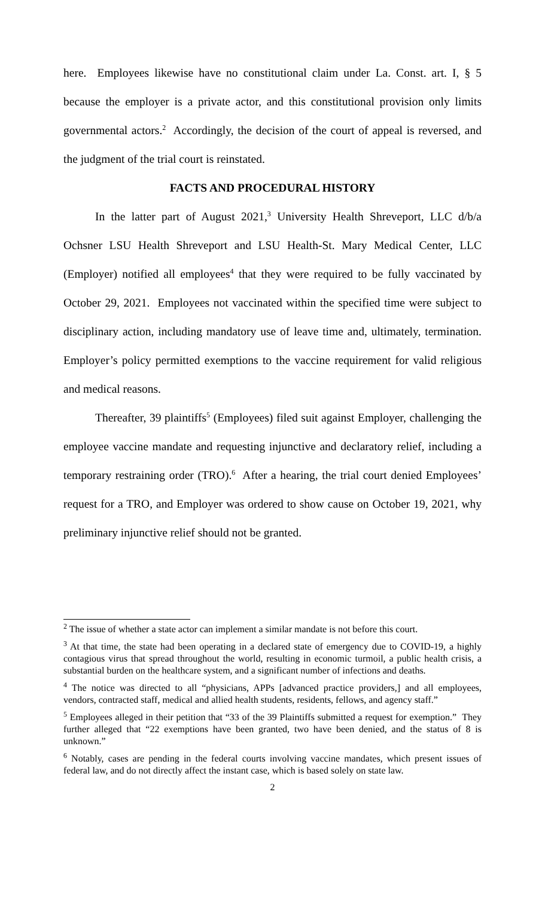here. Employees likewise have no constitutional claim under La. Const. art. I, § 5 because the employer is a private actor, and this constitutional provision only limits governmental actors.<sup>2</sup> Accordingly, the decision of the court of appeal is reversed, and the judgment of the trial court is reinstated.
FACTS AND PROCEDURAL HISTORY
In the latter part of August 2021,<sup>3</sup> University Health Shreveport, LLC d/b/a Ochsner LSU Health Shreveport and LSU Health-St. Mary Medical Center, LLC (Employer) notified all employees<sup>4</sup> that they were required to be fully vaccinated by October 29, 2021. Employees not vaccinated within the specified time were subject to disciplinary action, including mandatory use of leave time and, ultimately, termination. Employer’s policy permitted exemptions to the vaccine requirement for valid religious and medical reasons.
Thereafter, 39 plaintiffs<sup>5</sup> (Employees) filed suit against Employer, challenging the employee vaccine mandate and requesting injunctive and declaratory relief, including a temporary restraining order (TRO).<sup>6</sup> After a hearing, the trial court denied Employees’ request for a TRO, and Employer was ordered to show cause on October 19, 2021, why preliminary injunctive relief should not be granted.
<sup>2</sup> The issue of whether a state actor can implement a similar mandate is not before this court.
<sup>3</sup> At that time, the state had been operating in a declared state of emergency due to COVID-19, a highly contagious virus that spread throughout the world, resulting in economic turmoil, a public health crisis, a substantial burden on the healthcare system, and a significant number of infections and deaths.
<sup>4</sup> The notice was directed to all “physicians, APPs [advanced practice providers,] and all employees, vendors, contracted staff, medical and allied health students, residents, fellows, and agency staff.”
<sup>5</sup> Employees alleged in their petition that “33 of the 39 Plaintiffs submitted a request for exemption.” They further alleged that “22 exemptions have been granted, two have been denied, and the status of 8 is unknown.”
<sup>6</sup> Notably, cases are pending in the federal courts involving vaccine mandates, which present issues of federal law, and do not directly affect the instant case, which is based solely on state law.
2